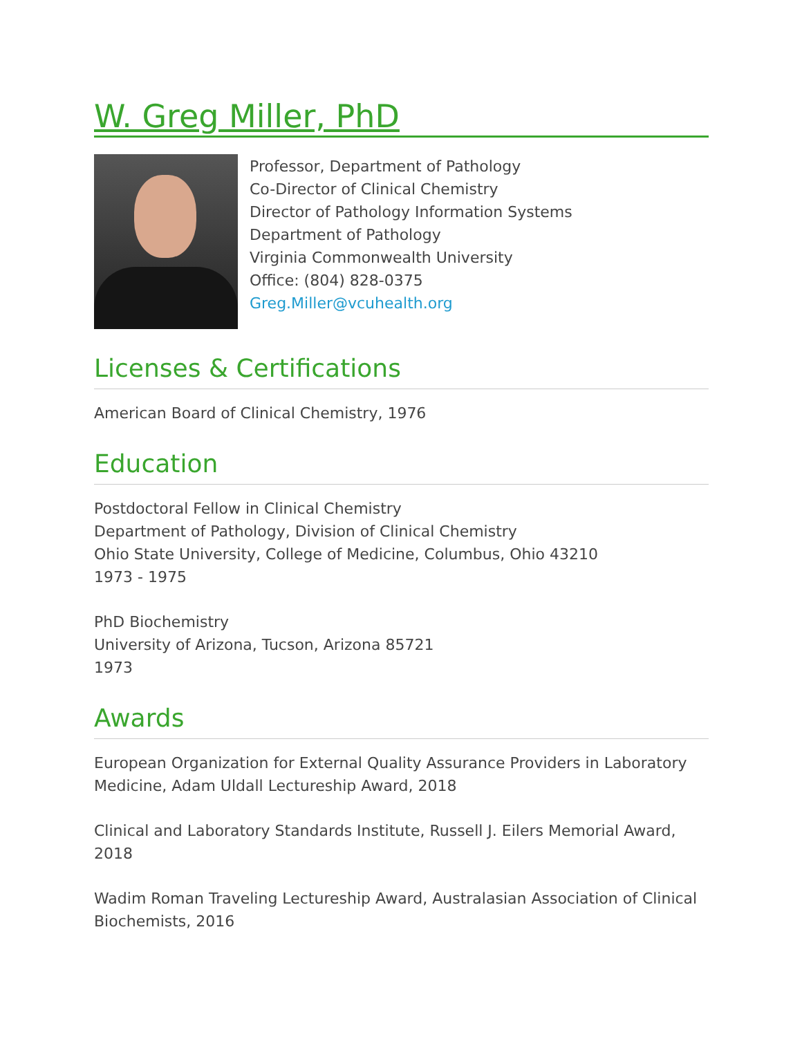W. Greg Miller, PhD
Professor, Department of Pathology
Co-Director of Clinical Chemistry
Director of Pathology Information Systems
Department of Pathology
Virginia Commonwealth University
Office: (804) 828-0375
Greg.Miller@vcuhealth.org
Licenses & Certifications
American Board of Clinical Chemistry, 1976
Education
Postdoctoral Fellow in Clinical Chemistry
Department of Pathology, Division of Clinical Chemistry
Ohio State University, College of Medicine, Columbus, Ohio 43210
1973 - 1975
PhD Biochemistry
University of Arizona, Tucson, Arizona 85721
1973
Awards
European Organization for External Quality Assurance Providers in Laboratory Medicine, Adam Uldall Lectureship Award, 2018
Clinical and Laboratory Standards Institute, Russell J. Eilers Memorial Award, 2018
Wadim Roman Traveling Lectureship Award, Australasian Association of Clinical Biochemists, 2016